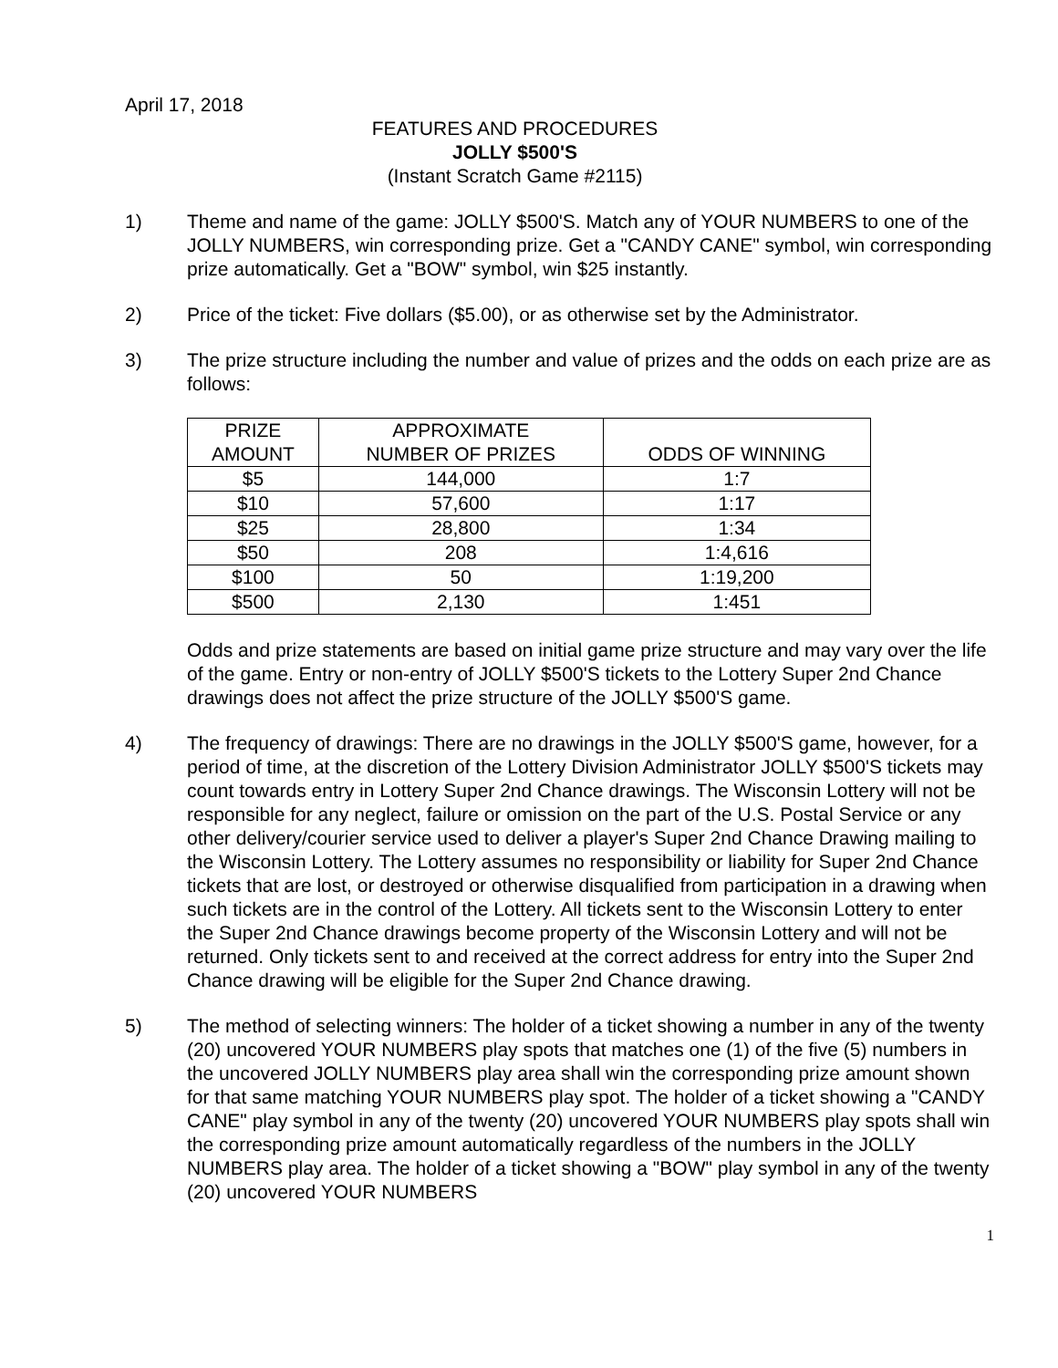April 17, 2018
FEATURES AND PROCEDURES
JOLLY $500'S
(Instant Scratch Game #2115)
1) Theme and name of the game: JOLLY $500'S. Match any of YOUR NUMBERS to one of the JOLLY NUMBERS, win corresponding prize. Get a "CANDY CANE" symbol, win corresponding prize automatically. Get a "BOW" symbol, win $25 instantly.
2) Price of the ticket: Five dollars ($5.00), or as otherwise set by the Administrator.
3) The prize structure including the number and value of prizes and the odds on each prize are as follows:
| PRIZE AMOUNT | APPROXIMATE NUMBER OF PRIZES | ODDS OF WINNING |
| --- | --- | --- |
| $5 | 144,000 | 1:7 |
| $10 | 57,600 | 1:17 |
| $25 | 28,800 | 1:34 |
| $50 | 208 | 1:4,616 |
| $100 | 50 | 1:19,200 |
| $500 | 2,130 | 1:451 |
Odds and prize statements are based on initial game prize structure and may vary over the life of the game. Entry or non-entry of JOLLY $500'S tickets to the Lottery Super 2nd Chance drawings does not affect the prize structure of the JOLLY $500'S game.
4) The frequency of drawings: There are no drawings in the JOLLY $500'S game, however, for a period of time, at the discretion of the Lottery Division Administrator JOLLY $500'S tickets may count towards entry in Lottery Super 2nd Chance drawings. The Wisconsin Lottery will not be responsible for any neglect, failure or omission on the part of the U.S. Postal Service or any other delivery/courier service used to deliver a player's Super 2nd Chance Drawing mailing to the Wisconsin Lottery. The Lottery assumes no responsibility or liability for Super 2nd Chance tickets that are lost, or destroyed or otherwise disqualified from participation in a drawing when such tickets are in the control of the Lottery. All tickets sent to the Wisconsin Lottery to enter the Super 2nd Chance drawings become property of the Wisconsin Lottery and will not be returned. Only tickets sent to and received at the correct address for entry into the Super 2nd Chance drawing will be eligible for the Super 2nd Chance drawing.
5) The method of selecting winners: The holder of a ticket showing a number in any of the twenty (20) uncovered YOUR NUMBERS play spots that matches one (1) of the five (5) numbers in the uncovered JOLLY NUMBERS play area shall win the corresponding prize amount shown for that same matching YOUR NUMBERS play spot. The holder of a ticket showing a "CANDY CANE" play symbol in any of the twenty (20) uncovered YOUR NUMBERS play spots shall win the corresponding prize amount automatically regardless of the numbers in the JOLLY NUMBERS play area. The holder of a ticket showing a "BOW" play symbol in any of the twenty (20) uncovered YOUR NUMBERS
1